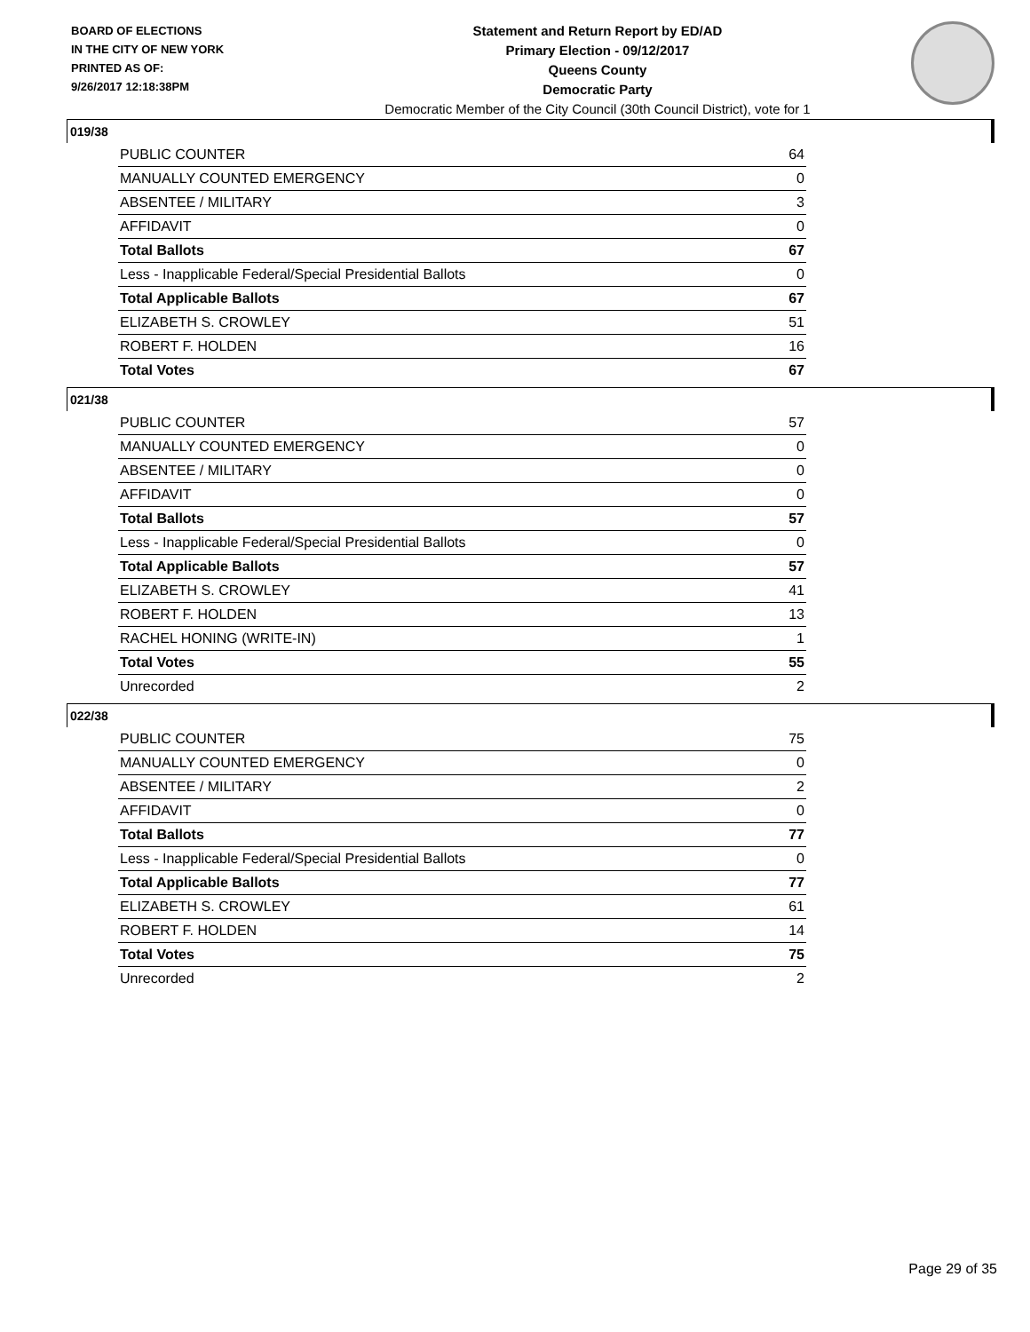BOARD OF ELECTIONS
IN THE CITY OF NEW YORK
PRINTED AS OF:
9/26/2017 12:18:38PM
Statement and Return Report by ED/AD
Primary Election - 09/12/2017
Queens County
Democratic Party
Democratic Member of the City Council (30th Council District), vote for 1
019/38
| PUBLIC COUNTER | 64 |
| MANUALLY COUNTED EMERGENCY | 0 |
| ABSENTEE / MILITARY | 3 |
| AFFIDAVIT | 0 |
| Total Ballots | 67 |
| Less - Inapplicable Federal/Special Presidential Ballots | 0 |
| Total Applicable Ballots | 67 |
| ELIZABETH S. CROWLEY | 51 |
| ROBERT F. HOLDEN | 16 |
| Total Votes | 67 |
021/38
| PUBLIC COUNTER | 57 |
| MANUALLY COUNTED EMERGENCY | 0 |
| ABSENTEE / MILITARY | 0 |
| AFFIDAVIT | 0 |
| Total Ballots | 57 |
| Less - Inapplicable Federal/Special Presidential Ballots | 0 |
| Total Applicable Ballots | 57 |
| ELIZABETH S. CROWLEY | 41 |
| ROBERT F. HOLDEN | 13 |
| RACHEL HONING (WRITE-IN) | 1 |
| Total Votes | 55 |
| Unrecorded | 2 |
022/38
| PUBLIC COUNTER | 75 |
| MANUALLY COUNTED EMERGENCY | 0 |
| ABSENTEE / MILITARY | 2 |
| AFFIDAVIT | 0 |
| Total Ballots | 77 |
| Less - Inapplicable Federal/Special Presidential Ballots | 0 |
| Total Applicable Ballots | 77 |
| ELIZABETH S. CROWLEY | 61 |
| ROBERT F. HOLDEN | 14 |
| Total Votes | 75 |
| Unrecorded | 2 |
Page 29 of 35